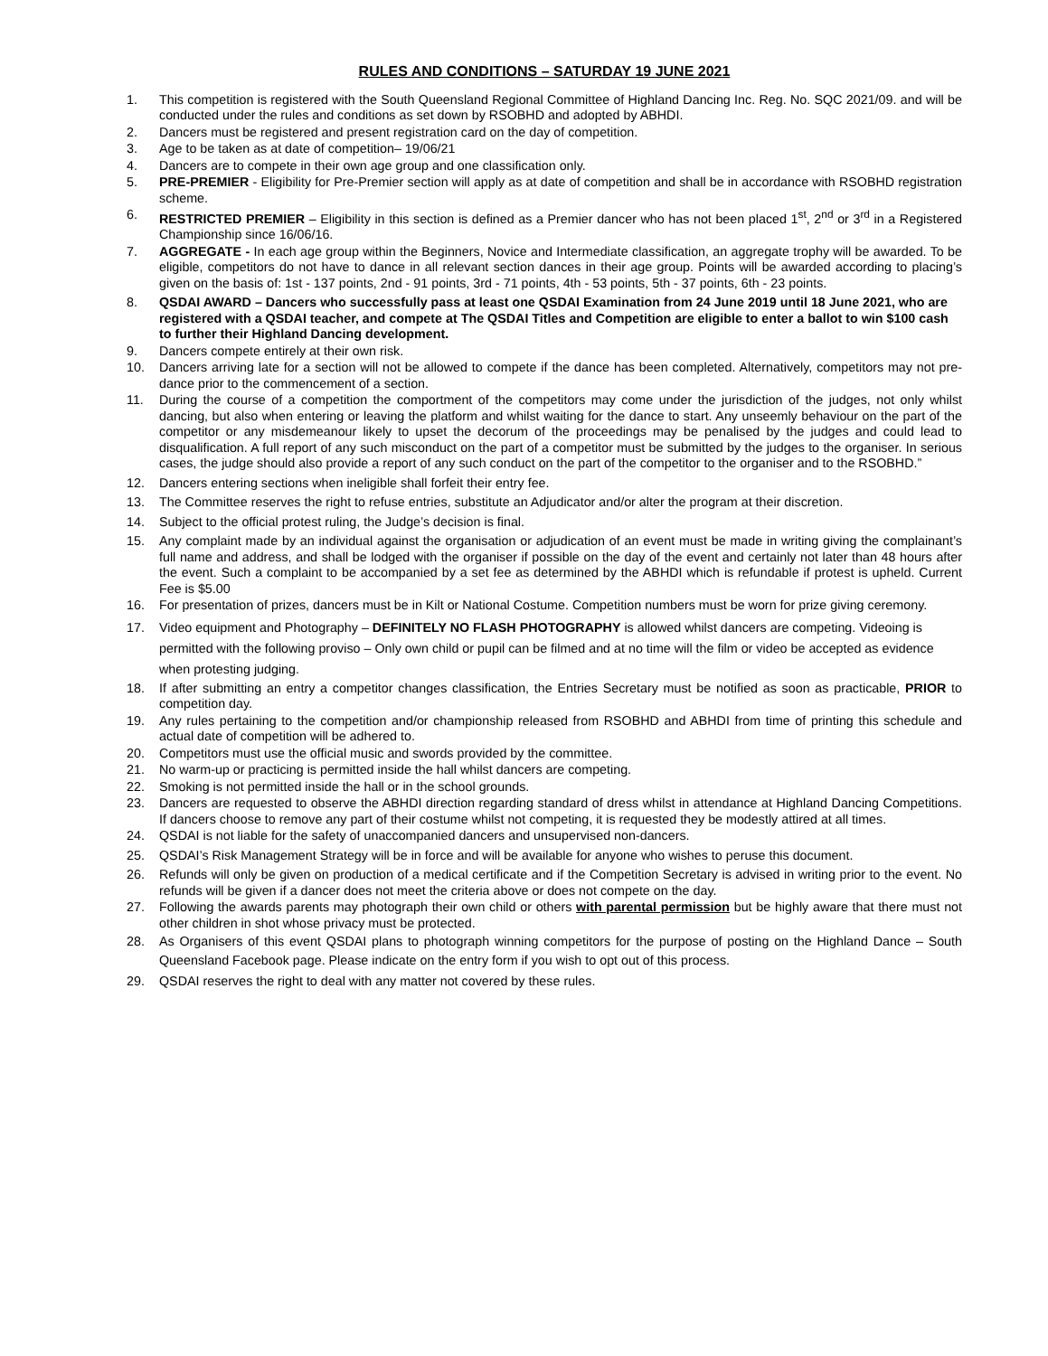RULES AND CONDITIONS – SATURDAY 19 JUNE 2021
1. This competition is registered with the South Queensland Regional Committee of Highland Dancing Inc. Reg. No. SQC 2021/09. and will be conducted under the rules and conditions as set down by RSOBHD and adopted by ABHDI.
2. Dancers must be registered and present registration card on the day of competition.
3. Age to be taken as at date of competition– 19/06/21
4. Dancers are to compete in their own age group and one classification only.
5. PRE-PREMIER - Eligibility for Pre-Premier section will apply as at date of competition and shall be in accordance with RSOBHD registration scheme.
6. RESTRICTED PREMIER – Eligibility in this section is defined as a Premier dancer who has not been placed 1<sup>st</sup>, 2<sup>nd</sup> or 3<sup>rd</sup> in a Registered Championship since 16/06/16.
7. AGGREGATE - In each age group within the Beginners, Novice and Intermediate classification, an aggregate trophy will be awarded. To be eligible, competitors do not have to dance in all relevant section dances in their age group. Points will be awarded according to placing’s given on the basis of: 1st - 137 points, 2nd - 91 points, 3rd - 71 points, 4th - 53 points, 5th - 37 points, 6th - 23 points.
8. QSDAI AWARD – Dancers who successfully pass at least one QSDAI Examination from 24 June 2019 until 18 June 2021, who are registered with a QSDAI teacher, and compete at The QSDAI Titles and Competition are eligible to enter a ballot to win $100 cash to further their Highland Dancing development.
9. Dancers compete entirely at their own risk.
10. Dancers arriving late for a section will not be allowed to compete if the dance has been completed. Alternatively, competitors may not pre-dance prior to the commencement of a section.
11. During the course of a competition the comportment of the competitors may come under the jurisdiction of the judges, not only whilst dancing, but also when entering or leaving the platform and whilst waiting for the dance to start. Any unseemly behaviour on the part of the competitor or any misdemeanour likely to upset the decorum of the proceedings may be penalised by the judges and could lead to disqualification. A full report of any such misconduct on the part of a competitor must be submitted by the judges to the organiser. In serious cases, the judge should also provide a report of any such conduct on the part of the competitor to the organiser and to the RSOBHD.”
12. Dancers entering sections when ineligible shall forfeit their entry fee.
13. The Committee reserves the right to refuse entries, substitute an Adjudicator and/or alter the program at their discretion.
14. Subject to the official protest ruling, the Judge’s decision is final.
15. Any complaint made by an individual against the organisation or adjudication of an event must be made in writing giving the complainant’s full name and address, and shall be lodged with the organiser if possible on the day of the event and certainly not later than 48 hours after the event. Such a complaint to be accompanied by a set fee as determined by the ABHDI which is refundable if protest is upheld. Current Fee is $5.00
16. For presentation of prizes, dancers must be in Kilt or National Costume. Competition numbers must be worn for prize giving ceremony.
17. Video equipment and Photography – DEFINITELY NO FLASH PHOTOGRAPHY is allowed whilst dancers are competing. Videoing is permitted with the following proviso – Only own child or pupil can be filmed and at no time will the film or video be accepted as evidence when protesting judging.
18. If after submitting an entry a competitor changes classification, the Entries Secretary must be notified as soon as practicable, PRIOR to competition day.
19. Any rules pertaining to the competition and/or championship released from RSOBHD and ABHDI from time of printing this schedule and actual date of competition will be adhered to.
20. Competitors must use the official music and swords provided by the committee.
21. No warm-up or practicing is permitted inside the hall whilst dancers are competing.
22. Smoking is not permitted inside the hall or in the school grounds.
23. Dancers are requested to observe the ABHDI direction regarding standard of dress whilst in attendance at Highland Dancing Competitions. If dancers choose to remove any part of their costume whilst not competing, it is requested they be modestly attired at all times.
24. QSDAI is not liable for the safety of unaccompanied dancers and unsupervised non-dancers.
25. QSDAI’s Risk Management Strategy will be in force and will be available for anyone who wishes to peruse this document.
26. Refunds will only be given on production of a medical certificate and if the Competition Secretary is advised in writing prior to the event. No refunds will be given if a dancer does not meet the criteria above or does not compete on the day.
27. Following the awards parents may photograph their own child or others with parental permission but be highly aware that there must not other children in shot whose privacy must be protected.
28. As Organisers of this event QSDAI plans to photograph winning competitors for the purpose of posting on the Highland Dance – South Queensland Facebook page. Please indicate on the entry form if you wish to opt out of this process.
29. QSDAI reserves the right to deal with any matter not covered by these rules.